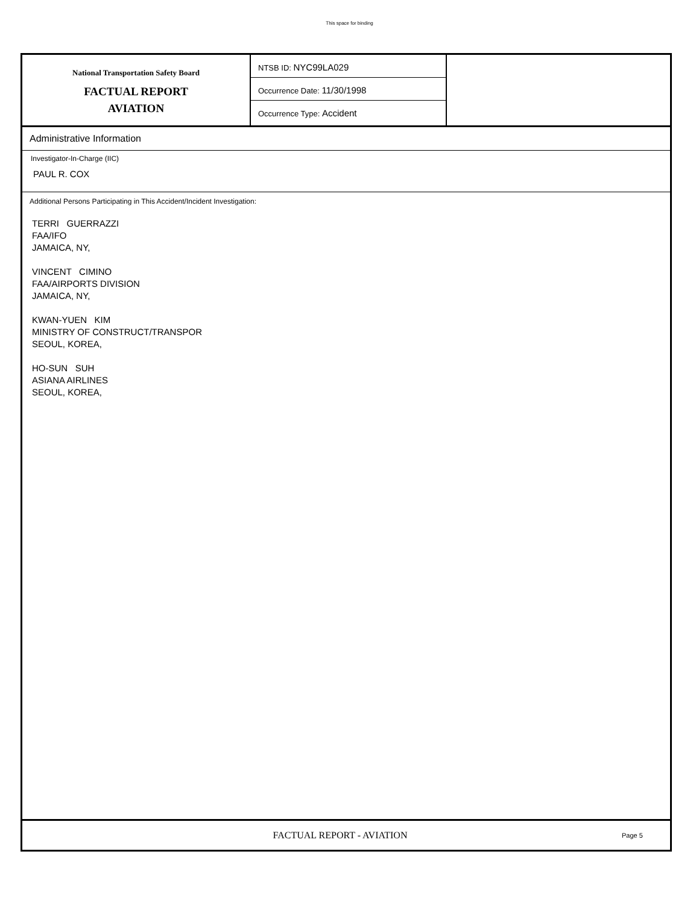This space for binding
National Transportation Safety Board
FACTUAL REPORT
AVIATION
NTSB ID: NYC99LA029
Occurrence Date: 11/30/1998
Occurrence Type: Accident
Administrative Information
Investigator-In-Charge (IIC)
PAUL R. COX
Additional Persons Participating in This Accident/Incident Investigation:
TERRI GUERRAZZI
FAA/IFO
JAMAICA, NY,
VINCENT CIMINO
FAA/AIRPORTS DIVISION
JAMAICA, NY,
KWAN-YUEN KIM
MINISTRY OF CONSTRUCT/TRANSPOR
SEOUL, KOREA,
HO-SUN SUH
ASIANA AIRLINES
SEOUL, KOREA,
FACTUAL REPORT - AVIATION
Page 5